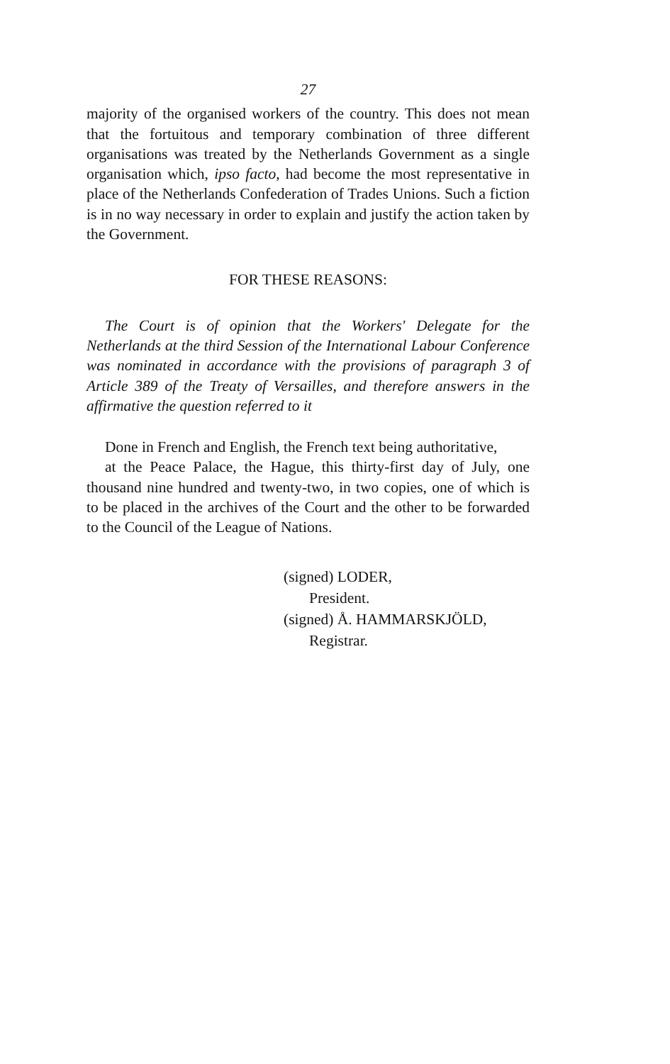27
majority of the organised workers of the country. This does not mean that the fortuitous and temporary combination of three different organisations was treated by the Netherlands Government as a single organisation which, ipso facto, had become the most representative in place of the Netherlands Confederation of Trades Unions. Such a fiction is in no way necessary in order to explain and justify the action taken by the Government.
FOR THESE REASONS:
The Court is of opinion that the Workers' Delegate for the Netherlands at the third Session of the International Labour Conference was nominated in accordance with the provisions of paragraph 3 of Article 389 of the Treaty of Versailles, and therefore answers in the affirmative the question referred to it
Done in French and English, the French text being authoritative,
at the Peace Palace, the Hague, this thirty-first day of July, one thousand nine hundred and twenty-two, in two copies, one of which is to be placed in the archives of the Court and the other to be forwarded to the Council of the League of Nations.
(signed) LODER,
President.
(signed) Å. HAMMARSKJÖLD,
Registrar.